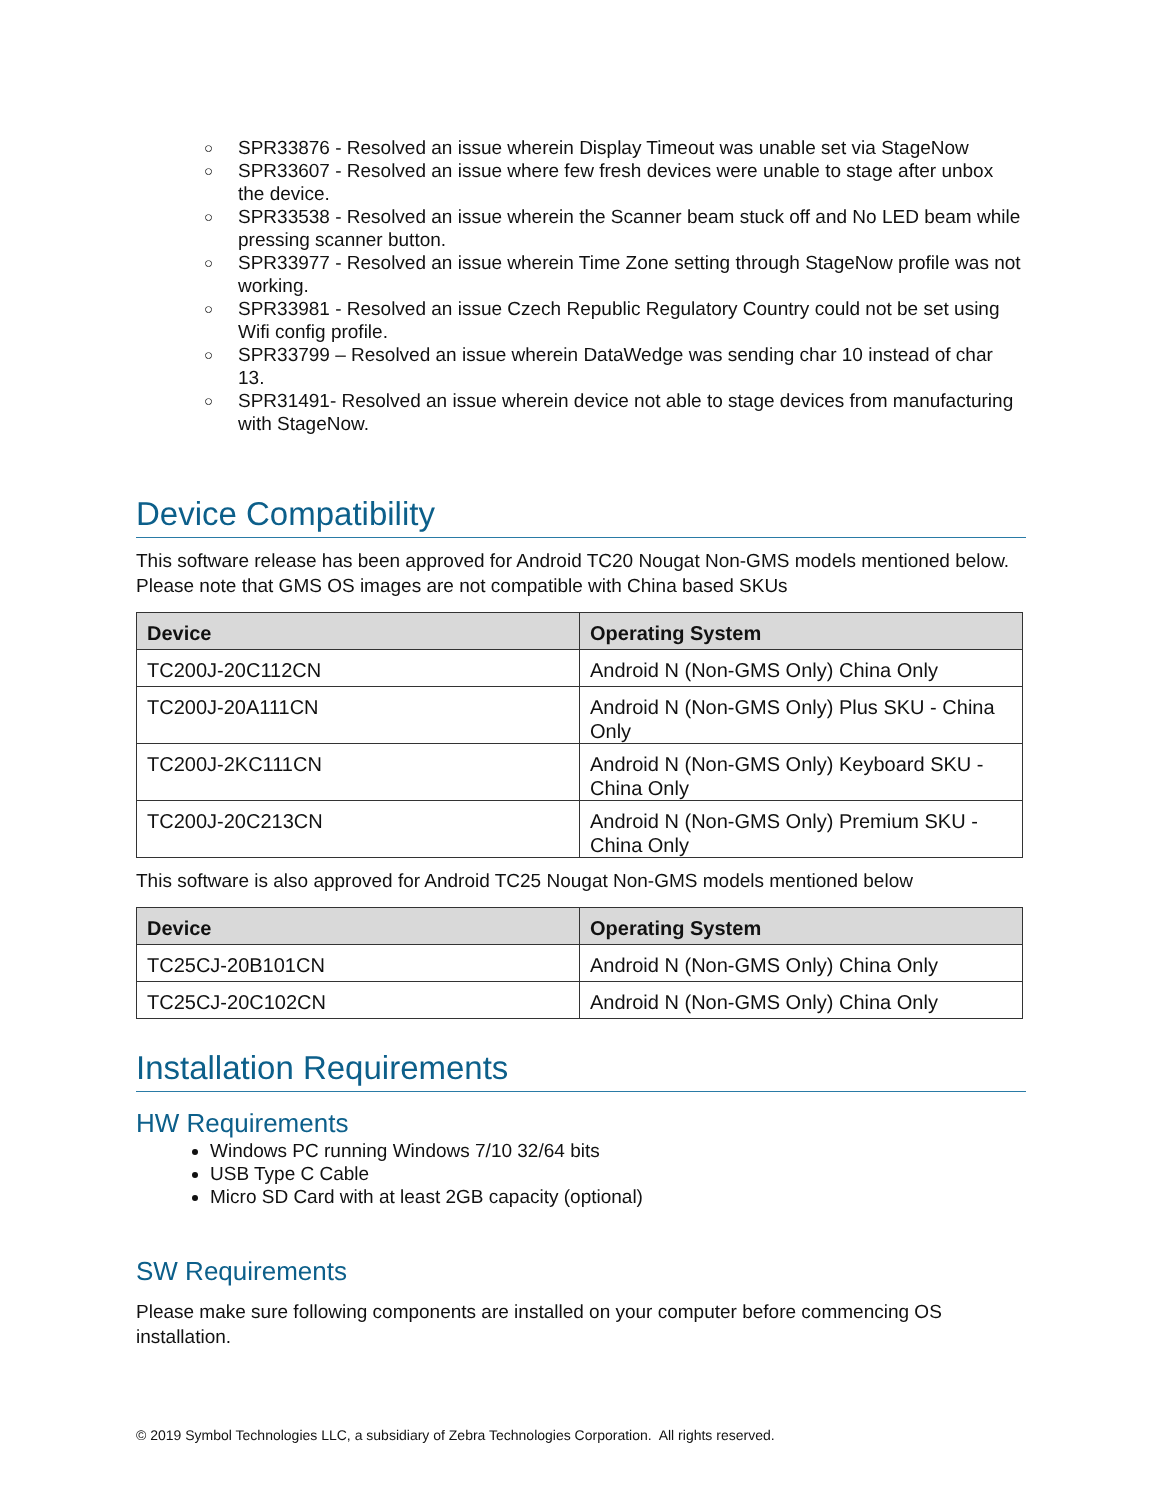○ SPR33876 - Resolved an issue wherein Display Timeout was unable set via StageNow
○ SPR33607 - Resolved an issue where few fresh devices were unable to stage after unbox the device.
○ SPR33538 - Resolved an issue wherein the Scanner beam stuck off and No LED beam while pressing scanner button.
○ SPR33977 - Resolved an issue wherein Time Zone setting through StageNow profile was not working.
○ SPR33981 - Resolved an issue Czech Republic Regulatory Country could not be set using Wifi config profile.
○ SPR33799 – Resolved an issue wherein DataWedge was sending char 10 instead of char 13.
○ SPR31491- Resolved an issue wherein device not able to stage devices from manufacturing with StageNow.
Device Compatibility
This software release has been approved for Android TC20 Nougat Non-GMS models mentioned below. Please note that GMS OS images are not compatible with China based SKUs
| Device | Operating System |
| --- | --- |
| TC200J-20C112CN | Android N (Non-GMS Only) China Only |
| TC200J-20A111CN | Android N (Non-GMS Only) Plus SKU - China Only |
| TC200J-2KC111CN | Android N (Non-GMS Only) Keyboard SKU - China Only |
| TC200J-20C213CN | Android N (Non-GMS Only) Premium SKU - China Only |
This software is also approved for Android TC25 Nougat Non-GMS models mentioned below
| Device | Operating System |
| --- | --- |
| TC25CJ-20B101CN | Android N (Non-GMS Only) China Only |
| TC25CJ-20C102CN | Android N (Non-GMS Only) China Only |
Installation Requirements
HW Requirements
Windows PC running Windows 7/10 32/64 bits
USB Type C Cable
Micro SD Card with at least 2GB capacity (optional)
SW Requirements
Please make sure following components are installed on your computer before commencing OS installation.
© 2019 Symbol Technologies LLC, a subsidiary of Zebra Technologies Corporation. All rights reserved.